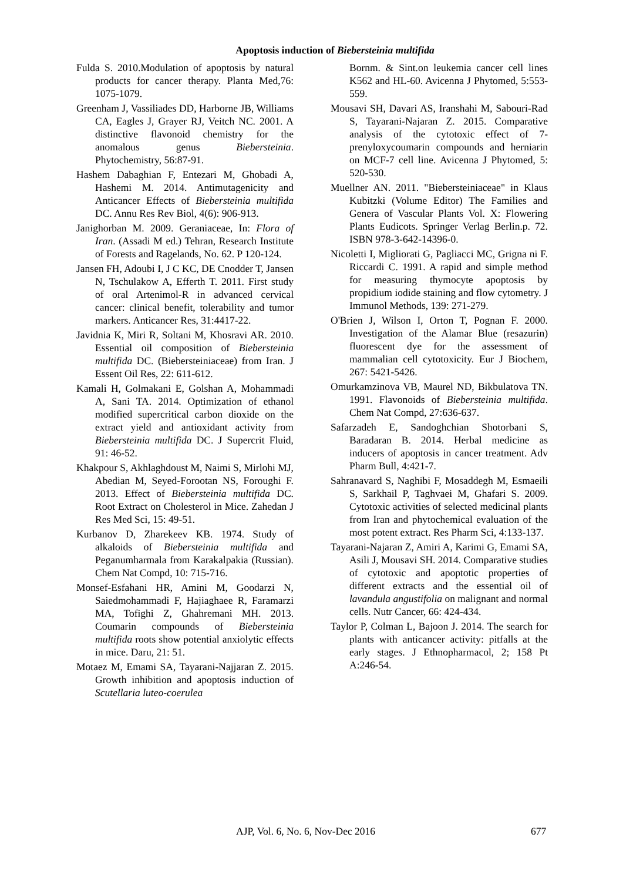Apoptosis induction of Biebersteinia multifida
Fulda S. 2010.Modulation of apoptosis by natural products for cancer therapy. Planta Med,76: 1075-1079.
Greenham J, Vassiliades DD, Harborne JB, Williams CA, Eagles J, Grayer RJ, Veitch NC. 2001. A distinctive flavonoid chemistry for the anomalous genus Biebersteinia. Phytochemistry, 56:87-91.
Hashem Dabaghian F, Entezari M, Ghobadi A, Hashemi M. 2014. Antimutagenicity and Anticancer Effects of Biebersteinia multifida DC. Annu Res Rev Biol, 4(6): 906-913.
Janighorban M. 2009. Geraniaceae, In: Flora of Iran. (Assadi M ed.) Tehran, Research Institute of Forests and Ragelands, No. 62. P 120-124.
Jansen FH, Adoubi I, J C KC, DE Cnodder T, Jansen N, Tschulakow A, Efferth T. 2011. First study of oral Artenimol-R in advanced cervical cancer: clinical benefit, tolerability and tumor markers. Anticancer Res, 31:4417-22.
Javidnia K, Miri R, Soltani M, Khosravi AR. 2010. Essential oil composition of Biebersteinia multifida DC. (Biebersteiniaceae) from Iran. J Essent Oil Res, 22: 611-612.
Kamali H, Golmakani E, Golshan A, Mohammadi A, Sani TA. 2014. Optimization of ethanol modified supercritical carbon dioxide on the extract yield and antioxidant activity from Biebersteinia multifida DC. J Supercrit Fluid, 91: 46-52.
Khakpour S, Akhlaghdoust M, Naimi S, Mirlohi MJ, Abedian M, Seyed-Forootan NS, Foroughi F. 2013. Effect of Biebersteinia multifida DC. Root Extract on Cholesterol in Mice. Zahedan J Res Med Sci, 15: 49-51.
Kurbanov D, Zharekeev KB. 1974. Study of alkaloids of Biebersteinia multifida and Peganumharmala from Karakalpakia (Russian). Chem Nat Compd, 10: 715-716.
Monsef-Esfahani HR, Amini M, Goodarzi N, Saiedmohammadi F, Hajiaghaee R, Faramarzi MA, Tofighi Z, Ghahremani MH. 2013. Coumarin compounds of Biebersteinia multifida roots show potential anxiolytic effects in mice. Daru, 21: 51.
Motaez M, Emami SA, Tayarani-Najjaran Z. 2015. Growth inhibition and apoptosis induction of Scutellaria luteo-coerulea
Bornm. & Sint.on leukemia cancer cell lines K562 and HL-60. Avicenna J Phytomed, 5:553-559.
Mousavi SH, Davari AS, Iranshahi M, Sabouri-Rad S, Tayarani-Najaran Z. 2015. Comparative analysis of the cytotoxic effect of 7-prenyloxycoumarin compounds and herniarin on MCF-7 cell line. Avicenna J Phytomed, 5: 520-530.
Muellner AN. 2011. "Biebersteiniaceae" in Klaus Kubitzki (Volume Editor) The Families and Genera of Vascular Plants Vol. X: Flowering Plants Eudicots. Springer Verlag Berlin.p. 72. ISBN 978-3-642-14396-0.
Nicoletti I, Migliorati G, Pagliacci MC, Grigna ni F. Riccardi C. 1991. A rapid and simple method for measuring thymocyte apoptosis by propidium iodide staining and flow cytometry. J Immunol Methods, 139: 271-279.
O'Brien J, Wilson I, Orton T, Pognan F. 2000. Investigation of the Alamar Blue (resazurin) fluorescent dye for the assessment of mammalian cell cytotoxicity. Eur J Biochem, 267: 5421-5426.
Omurkamzinova VB, Maurel ND, Bikbulatova TN. 1991. Flavonoids of Biebersteinia multifida. Chem Nat Compd, 27:636-637.
Safarzadeh E, Sandoghchian Shotorbani S, Baradaran B. 2014. Herbal medicine as inducers of apoptosis in cancer treatment. Adv Pharm Bull, 4:421-7.
Sahranavard S, Naghibi F, Mosaddegh M, Esmaeili S, Sarkhail P, Taghvaei M, Ghafari S. 2009. Cytotoxic activities of selected medicinal plants from Iran and phytochemical evaluation of the most potent extract. Res Pharm Sci, 4:133-137.
Tayarani-Najaran Z, Amiri A, Karimi G, Emami SA, Asili J, Mousavi SH. 2014. Comparative studies of cytotoxic and apoptotic properties of different extracts and the essential oil of lavandula angustifolia on malignant and normal cells. Nutr Cancer, 66: 424-434.
Taylor P, Colman L, Bajoon J. 2014. The search for plants with anticancer activity: pitfalls at the early stages. J Ethnopharmacol, 2; 158 Pt A:246-54.
AJP, Vol. 6, No. 6, Nov-Dec 2016 677